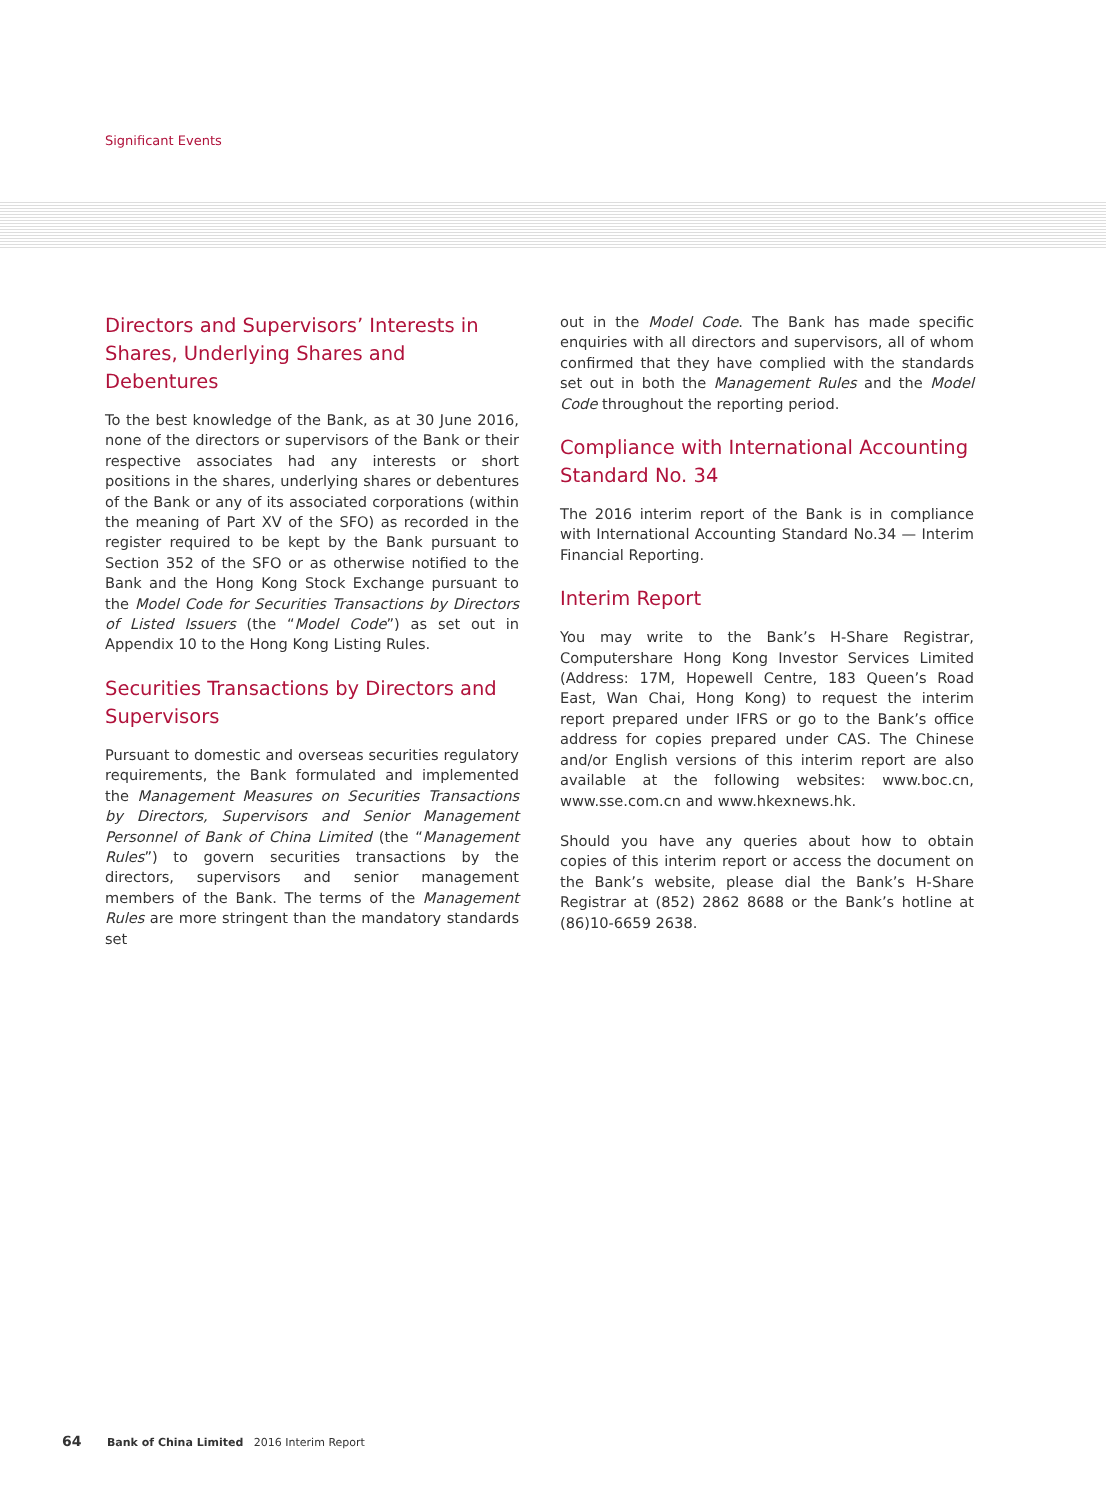Significant Events
Directors and Supervisors’ Interests in Shares, Underlying Shares and Debentures
To the best knowledge of the Bank, as at 30 June 2016, none of the directors or supervisors of the Bank or their respective associates had any interests or short positions in the shares, underlying shares or debentures of the Bank or any of its associated corporations (within the meaning of Part XV of the SFO) as recorded in the register required to be kept by the Bank pursuant to Section 352 of the SFO or as otherwise notified to the Bank and the Hong Kong Stock Exchange pursuant to the Model Code for Securities Transactions by Directors of Listed Issuers (the “Model Code”) as set out in Appendix 10 to the Hong Kong Listing Rules.
Securities Transactions by Directors and Supervisors
Pursuant to domestic and overseas securities regulatory requirements, the Bank formulated and implemented the Management Measures on Securities Transactions by Directors, Supervisors and Senior Management Personnel of Bank of China Limited (the “Management Rules”) to govern securities transactions by the directors, supervisors and senior management members of the Bank. The terms of the Management Rules are more stringent than the mandatory standards set
out in the Model Code. The Bank has made specific enquiries with all directors and supervisors, all of whom confirmed that they have complied with the standards set out in both the Management Rules and the Model Code throughout the reporting period.
Compliance with International Accounting Standard No. 34
The 2016 interim report of the Bank is in compliance with International Accounting Standard No.34 — Interim Financial Reporting.
Interim Report
You may write to the Bank’s H-Share Registrar, Computershare Hong Kong Investor Services Limited (Address: 17M, Hopewell Centre, 183 Queen’s Road East, Wan Chai, Hong Kong) to request the interim report prepared under IFRS or go to the Bank’s office address for copies prepared under CAS. The Chinese and/or English versions of this interim report are also available at the following websites: www.boc.cn, www.sse.com.cn and www.hkexnews.hk.
Should you have any queries about how to obtain copies of this interim report or access the document on the Bank’s website, please dial the Bank’s H-Share Registrar at (852) 2862 8688 or the Bank’s hotline at (86)10-6659 2638.
64 Bank of China Limited 2016 Interim Report